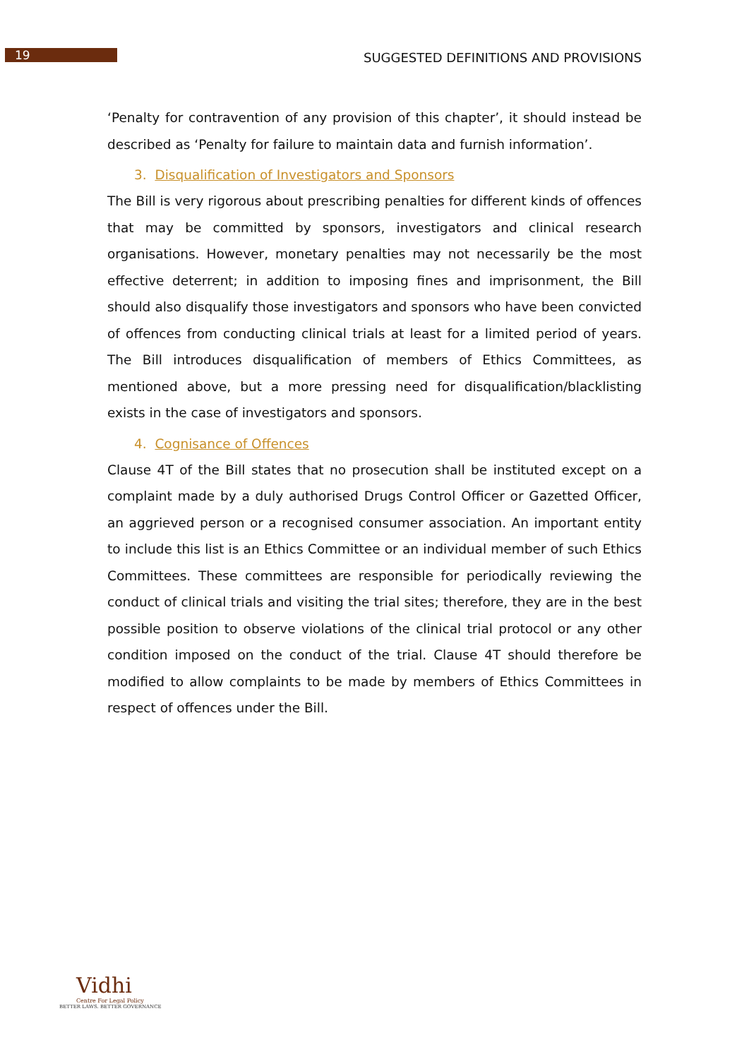19
SUGGESTED DEFINITIONS AND PROVISIONS
‘Penalty for contravention of any provision of this chapter’, it should instead be described as ‘Penalty for failure to maintain data and furnish information’.
3. Disqualification of Investigators and Sponsors
The Bill is very rigorous about prescribing penalties for different kinds of offences that may be committed by sponsors, investigators and clinical research organisations. However, monetary penalties may not necessarily be the most effective deterrent; in addition to imposing fines and imprisonment, the Bill should also disqualify those investigators and sponsors who have been convicted of offences from conducting clinical trials at least for a limited period of years. The Bill introduces disqualification of members of Ethics Committees, as mentioned above, but a more pressing need for disqualification/blacklisting exists in the case of investigators and sponsors.
4. Cognisance of Offences
Clause 4T of the Bill states that no prosecution shall be instituted except on a complaint made by a duly authorised Drugs Control Officer or Gazetted Officer, an aggrieved person or a recognised consumer association. An important entity to include this list is an Ethics Committee or an individual member of such Ethics Committees. These committees are responsible for periodically reviewing the conduct of clinical trials and visiting the trial sites; therefore, they are in the best possible position to observe violations of the clinical trial protocol or any other condition imposed on the conduct of the trial. Clause 4T should therefore be modified to allow complaints to be made by members of Ethics Committees in respect of offences under the Bill.
Vidhi
Centre For Legal Policy
BETTER LAWS. BETTER GOVERNANCE